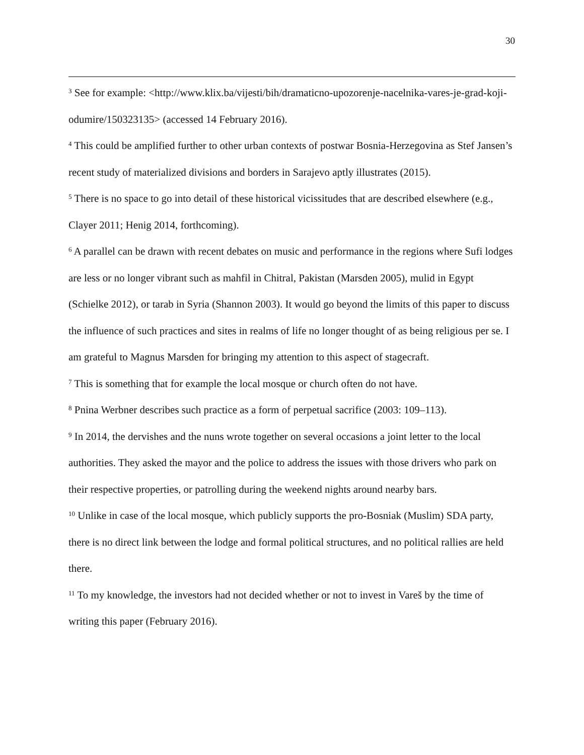30
<sup>3</sup> See for example: <http://www.klix.ba/vijesti/bih/dramaticno-upozorenje-nacelnika-vares-je-grad-koji-odumire/150323135> (accessed 14 February 2016).
<sup>4</sup> This could be amplified further to other urban contexts of postwar Bosnia-Herzegovina as Stef Jansen’s recent study of materialized divisions and borders in Sarajevo aptly illustrates (2015).
<sup>5</sup> There is no space to go into detail of these historical vicissitudes that are described elsewhere (e.g., Clayer 2011; Henig 2014, forthcoming).
<sup>6</sup> A parallel can be drawn with recent debates on music and performance in the regions where Sufi lodges are less or no longer vibrant such as mahfil in Chitral, Pakistan (Marsden 2005), mulid in Egypt (Schielke 2012), or tarab in Syria (Shannon 2003). It would go beyond the limits of this paper to discuss the influence of such practices and sites in realms of life no longer thought of as being religious per se. I am grateful to Magnus Marsden for bringing my attention to this aspect of stagecraft.
<sup>7</sup> This is something that for example the local mosque or church often do not have.
<sup>8</sup> Pnina Werbner describes such practice as a form of perpetual sacrifice (2003: 109–113).
<sup>9</sup> In 2014, the dervishes and the nuns wrote together on several occasions a joint letter to the local authorities. They asked the mayor and the police to address the issues with those drivers who park on their respective properties, or patrolling during the weekend nights around nearby bars.
<sup>10</sup> Unlike in case of the local mosque, which publicly supports the pro-Bosniak (Muslim) SDA party, there is no direct link between the lodge and formal political structures, and no political rallies are held there.
<sup>11</sup> To my knowledge, the investors had not decided whether or not to invest in Vareš by the time of writing this paper (February 2016).